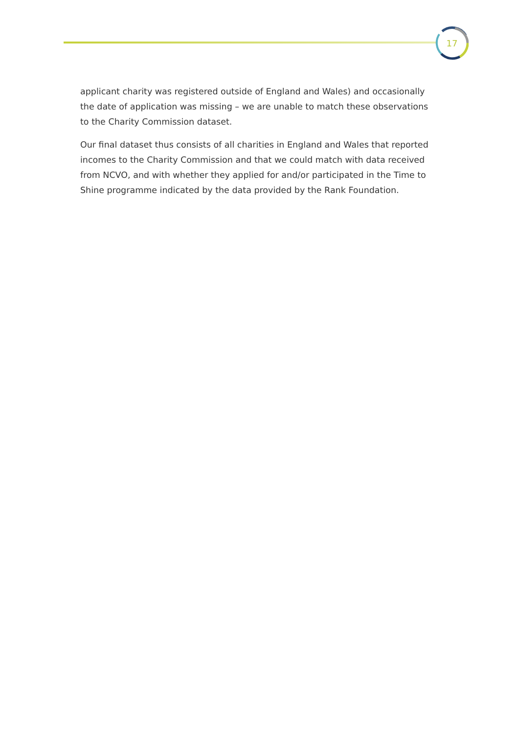17
applicant charity was registered outside of England and Wales) and occasionally the date of application was missing – we are unable to match these observations to the Charity Commission dataset.
Our final dataset thus consists of all charities in England and Wales that reported incomes to the Charity Commission and that we could match with data received from NCVO, and with whether they applied for and/or participated in the Time to Shine programme indicated by the data provided by the Rank Foundation.